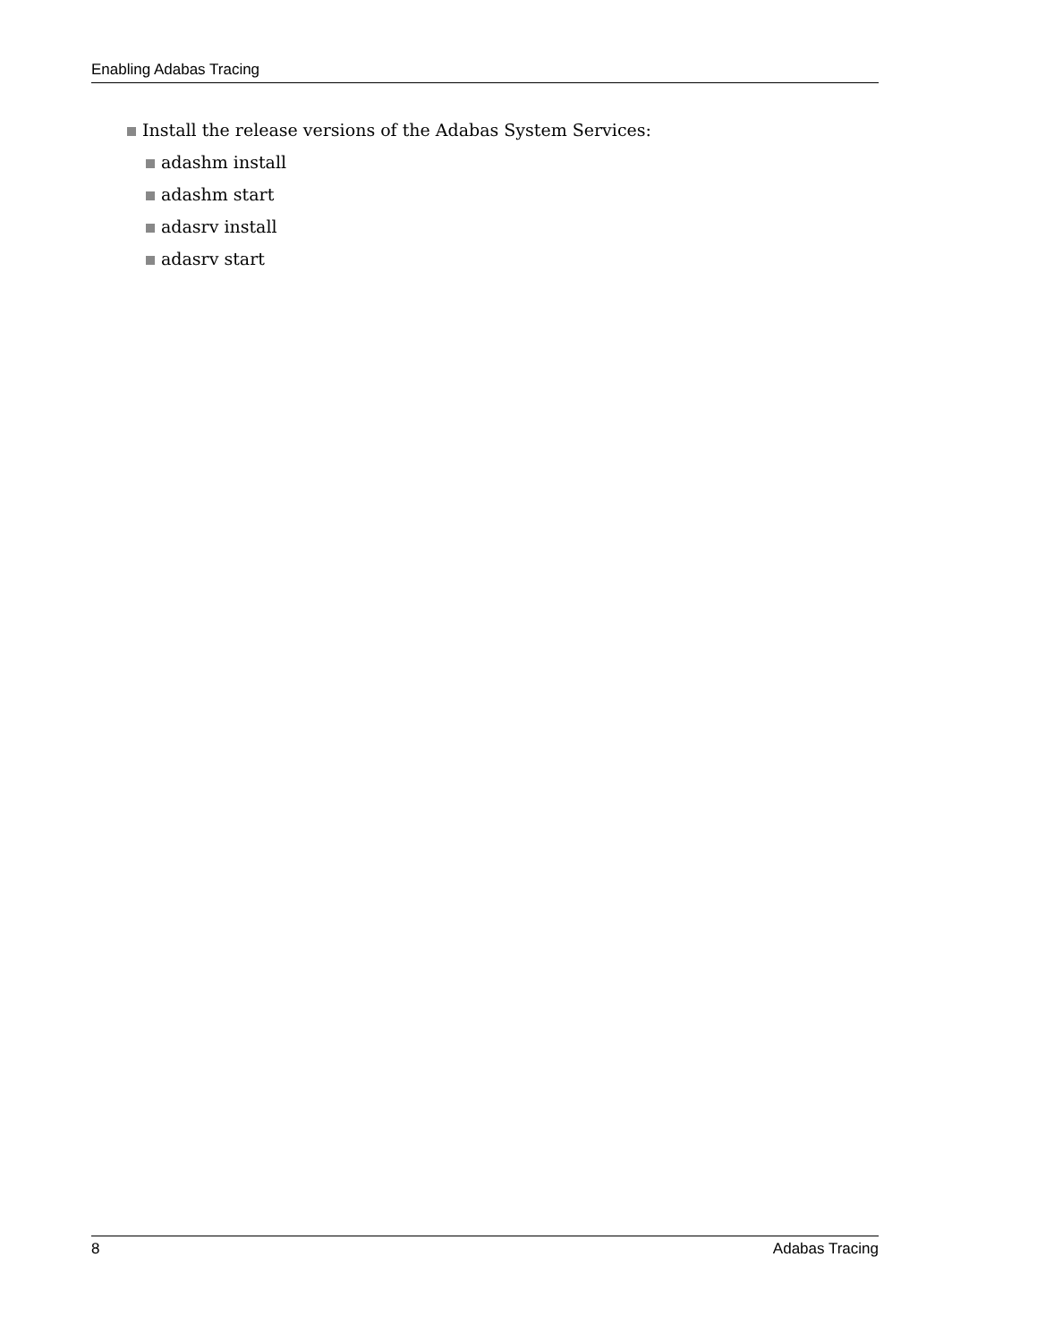Enabling Adabas Tracing
Install the release versions of the Adabas System Services:
adashm install
adashm start
adasrv install
adasrv start
8 Adabas Tracing